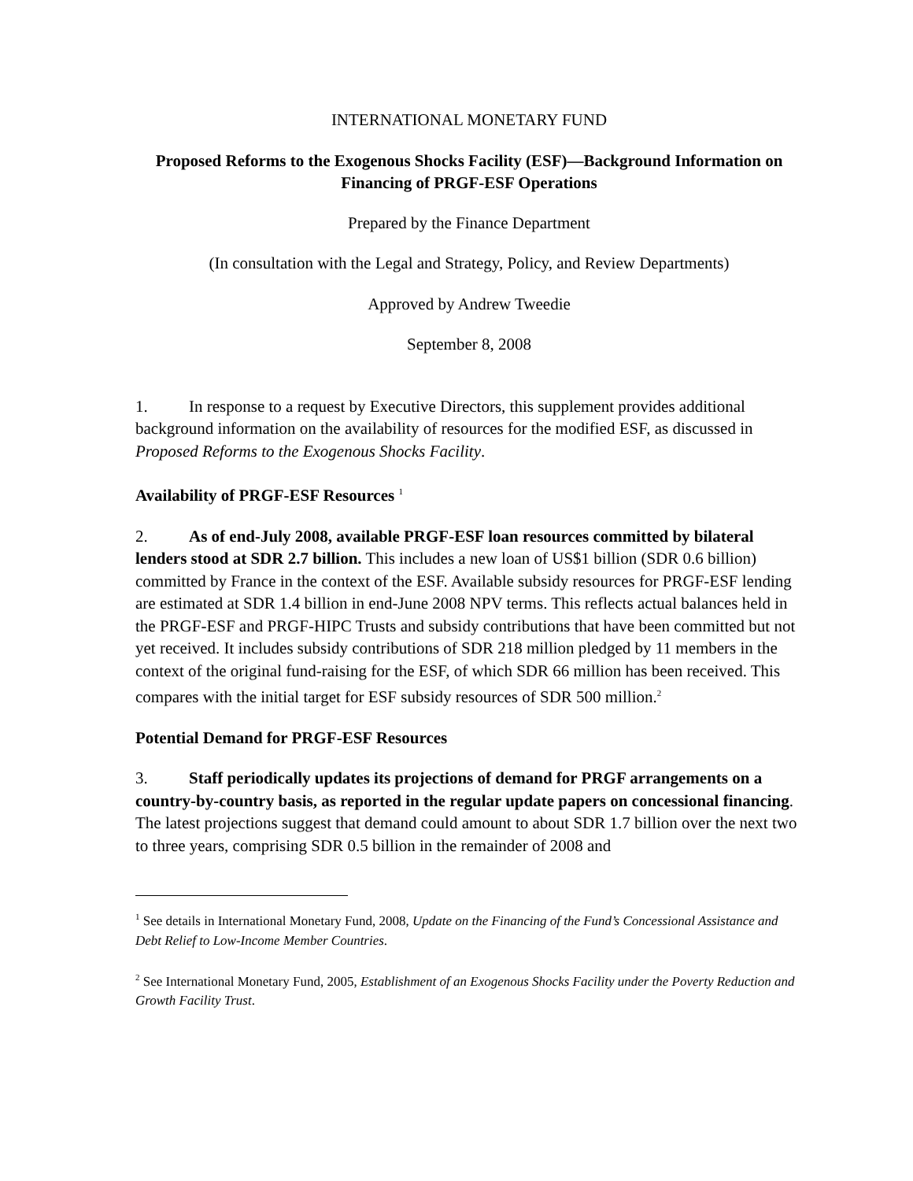INTERNATIONAL MONETARY FUND
Proposed Reforms to the Exogenous Shocks Facility (ESF)—Background Information on Financing of PRGF-ESF Operations
Prepared by the Finance Department
(In consultation with the Legal and Strategy, Policy, and Review Departments)
Approved by Andrew Tweedie
September 8, 2008
1. In response to a request by Executive Directors, this supplement provides additional background information on the availability of resources for the modified ESF, as discussed in Proposed Reforms to the Exogenous Shocks Facility.
Availability of PRGF-ESF Resources <sup>1</sup>
2. As of end-July 2008, available PRGF-ESF loan resources committed by bilateral lenders stood at SDR 2.7 billion. This includes a new loan of US$1 billion (SDR 0.6 billion) committed by France in the context of the ESF. Available subsidy resources for PRGF-ESF lending are estimated at SDR 1.4 billion in end-June 2008 NPV terms. This reflects actual balances held in the PRGF-ESF and PRGF-HIPC Trusts and subsidy contributions that have been committed but not yet received. It includes subsidy contributions of SDR 218 million pledged by 11 members in the context of the original fund-raising for the ESF, of which SDR 66 million has been received. This compares with the initial target for ESF subsidy resources of SDR 500 million.<sup>2</sup>
Potential Demand for PRGF-ESF Resources
3. Staff periodically updates its projections of demand for PRGF arrangements on a country-by-country basis, as reported in the regular update papers on concessional financing. The latest projections suggest that demand could amount to about SDR 1.7 billion over the next two to three years, comprising SDR 0.5 billion in the remainder of 2008 and
<sup>1</sup> See details in International Monetary Fund, 2008, Update on the Financing of the Fund’s Concessional Assistance and Debt Relief to Low-Income Member Countries.
<sup>2</sup> See International Monetary Fund, 2005, Establishment of an Exogenous Shocks Facility under the Poverty Reduction and Growth Facility Trust.